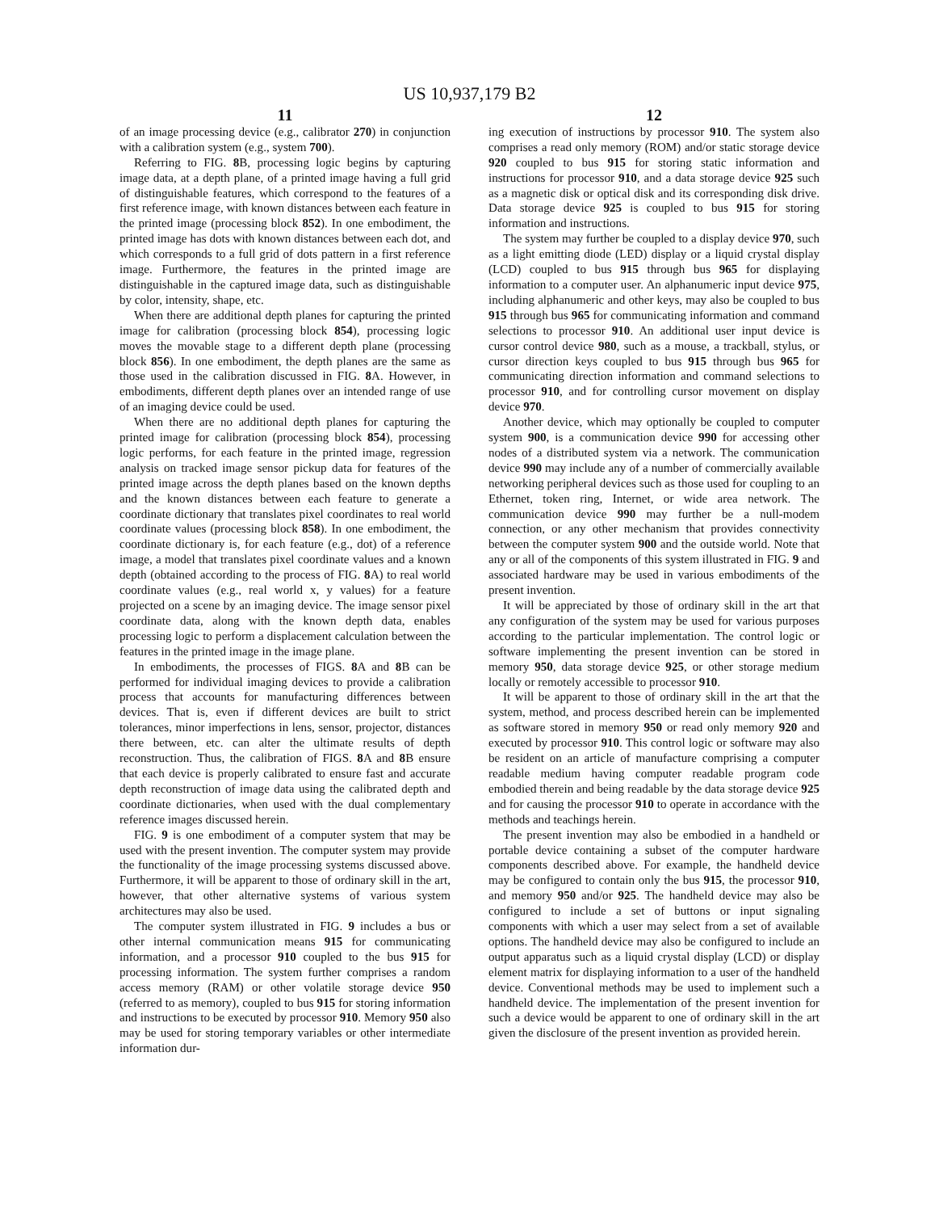US 10,937,179 B2
11
of an image processing device (e.g., calibrator 270) in conjunction with a calibration system (e.g., system 700).
Referring to FIG. 8 B, processing logic begins by capturing image data, at a depth plane, of a printed image having a full grid of distinguishable features, which correspond to the features of a first reference image, with known distances between each feature in the printed image (processing block 852). In one embodiment, the printed image has dots with known distances between each dot, and which corresponds to a full grid of dots pattern in a first reference image. Furthermore, the features in the printed image are distinguishable in the captured image data, such as distinguishable by color, intensity, shape, etc.
When there are additional depth planes for capturing the printed image for calibration (processing block 854), processing logic moves the movable stage to a different depth plane (processing block 856). In one embodiment, the depth planes are the same as those used in the calibration discussed in FIG. 8 A. However, in embodiments, different depth planes over an intended range of use of an imaging device could be used.
When there are no additional depth planes for capturing the printed image for calibration (processing block 854), processing logic performs, for each feature in the printed image, regression analysis on tracked image sensor pickup data for features of the printed image across the depth planes based on the known depths and the known distances between each feature to generate a coordinate dictionary that translates pixel coordinates to real world coordinate values (processing block 858). In one embodiment, the coordinate dictionary is, for each feature (e.g., dot) of a reference image, a model that translates pixel coordinate values and a known depth (obtained according to the process of FIG. 8 A) to real world coordinate values (e.g., real world x, y values) for a feature projected on a scene by an imaging device. The image sensor pixel coordinate data, along with the known depth data, enables processing logic to perform a displacement calculation between the features in the printed image in the image plane.
In embodiments, the processes of FIGS. 8 A and 8 B can be performed for individual imaging devices to provide a calibration process that accounts for manufacturing differences between devices. That is, even if different devices are built to strict tolerances, minor imperfections in lens, sensor, projector, distances there between, etc. can alter the ultimate results of depth reconstruction. Thus, the calibration of FIGS. 8 A and 8 B ensure that each device is properly calibrated to ensure fast and accurate depth reconstruction of image data using the calibrated depth and coordinate dictionaries, when used with the dual complementary reference images discussed herein.
FIG. 9 is one embodiment of a computer system that may be used with the present invention. The computer system may provide the functionality of the image processing systems discussed above. Furthermore, it will be apparent to those of ordinary skill in the art, however, that other alternative systems of various system architectures may also be used.
The computer system illustrated in FIG. 9 includes a bus or other internal communication means 915 for communicating information, and a processor 910 coupled to the bus 915 for processing information. The system further comprises a random access memory (RAM) or other volatile storage device 950 (referred to as memory), coupled to bus 915 for storing information and instructions to be executed by processor 910. Memory 950 also may be used for storing temporary variables or other intermediate information dur-
12
ing execution of instructions by processor 910. The system also comprises a read only memory (ROM) and/or static storage device 920 coupled to bus 915 for storing static information and instructions for processor 910, and a data storage device 925 such as a magnetic disk or optical disk and its corresponding disk drive. Data storage device 925 is coupled to bus 915 for storing information and instructions.
The system may further be coupled to a display device 970, such as a light emitting diode (LED) display or a liquid crystal display (LCD) coupled to bus 915 through bus 965 for displaying information to a computer user. An alphanumeric input device 975, including alphanumeric and other keys, may also be coupled to bus 915 through bus 965 for communicating information and command selections to processor 910. An additional user input device is cursor control device 980, such as a mouse, a trackball, stylus, or cursor direction keys coupled to bus 915 through bus 965 for communicating direction information and command selections to processor 910, and for controlling cursor movement on display device 970.
Another device, which may optionally be coupled to computer system 900, is a communication device 990 for accessing other nodes of a distributed system via a network. The communication device 990 may include any of a number of commercially available networking peripheral devices such as those used for coupling to an Ethernet, token ring, Internet, or wide area network. The communication device 990 may further be a null-modem connection, or any other mechanism that provides connectivity between the computer system 900 and the outside world. Note that any or all of the components of this system illustrated in FIG. 9 and associated hardware may be used in various embodiments of the present invention.
It will be appreciated by those of ordinary skill in the art that any configuration of the system may be used for various purposes according to the particular implementation. The control logic or software implementing the present invention can be stored in memory 950, data storage device 925, or other storage medium locally or remotely accessible to processor 910.
It will be apparent to those of ordinary skill in the art that the system, method, and process described herein can be implemented as software stored in memory 950 or read only memory 920 and executed by processor 910. This control logic or software may also be resident on an article of manufacture comprising a computer readable medium having computer readable program code embodied therein and being readable by the data storage device 925 and for causing the processor 910 to operate in accordance with the methods and teachings herein.
The present invention may also be embodied in a handheld or portable device containing a subset of the computer hardware components described above. For example, the handheld device may be configured to contain only the bus 915, the processor 910, and memory 950 and/or 925. The handheld device may also be configured to include a set of buttons or input signaling components with which a user may select from a set of available options. The handheld device may also be configured to include an output apparatus such as a liquid crystal display (LCD) or display element matrix for displaying information to a user of the handheld device. Conventional methods may be used to implement such a handheld device. The implementation of the present invention for such a device would be apparent to one of ordinary skill in the art given the disclosure of the present invention as provided herein.